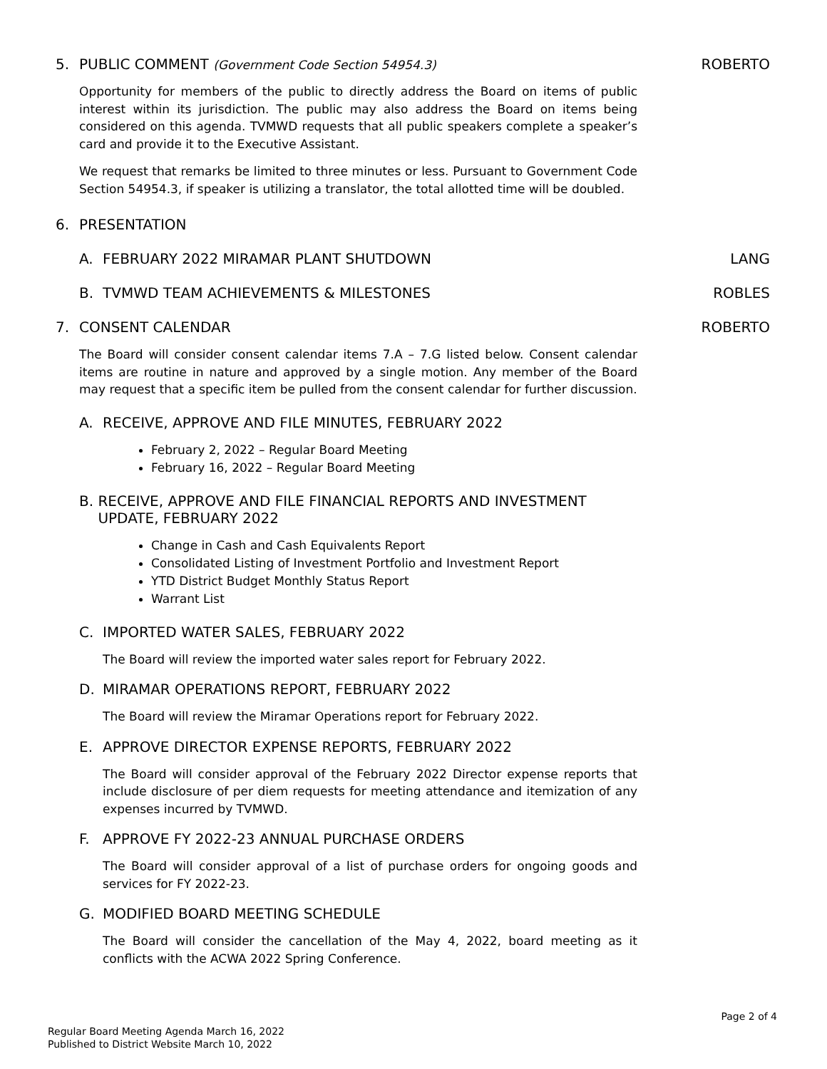5. PUBLIC COMMENT (Government Code Section 54954.3) ROBERTO
Opportunity for members of the public to directly address the Board on items of public interest within its jurisdiction. The public may also address the Board on items being considered on this agenda. TVMWD requests that all public speakers complete a speaker’s card and provide it to the Executive Assistant.
We request that remarks be limited to three minutes or less. Pursuant to Government Code Section 54954.3, if speaker is utilizing a translator, the total allotted time will be doubled.
6. PRESENTATION
A. FEBRUARY 2022 MIRAMAR PLANT SHUTDOWN LANG
B. TVMWD TEAM ACHIEVEMENTS & MILESTONES ROBLES
7. CONSENT CALENDAR ROBERTO
The Board will consider consent calendar items 7.A – 7.G listed below. Consent calendar items are routine in nature and approved by a single motion. Any member of the Board may request that a specific item be pulled from the consent calendar for further discussion.
A. RECEIVE, APPROVE AND FILE MINUTES, FEBRUARY 2022
February 2, 2022 – Regular Board Meeting
February 16, 2022 – Regular Board Meeting
B. RECEIVE, APPROVE AND FILE FINANCIAL REPORTS AND INVESTMENT UPDATE, FEBRUARY 2022
Change in Cash and Cash Equivalents Report
Consolidated Listing of Investment Portfolio and Investment Report
YTD District Budget Monthly Status Report
Warrant List
C. IMPORTED WATER SALES, FEBRUARY 2022
The Board will review the imported water sales report for February 2022.
D. MIRAMAR OPERATIONS REPORT, FEBRUARY 2022
The Board will review the Miramar Operations report for February 2022.
E. APPROVE DIRECTOR EXPENSE REPORTS, FEBRUARY 2022
The Board will consider approval of the February 2022 Director expense reports that include disclosure of per diem requests for meeting attendance and itemization of any expenses incurred by TVMWD.
F. APPROVE FY 2022-23 ANNUAL PURCHASE ORDERS
The Board will consider approval of a list of purchase orders for ongoing goods and services for FY 2022-23.
G. MODIFIED BOARD MEETING SCHEDULE
The Board will consider the cancellation of the May 4, 2022, board meeting as it conflicts with the ACWA 2022 Spring Conference.
Page 2 of 4
Regular Board Meeting Agenda March 16, 2022
Published to District Website March 10, 2022